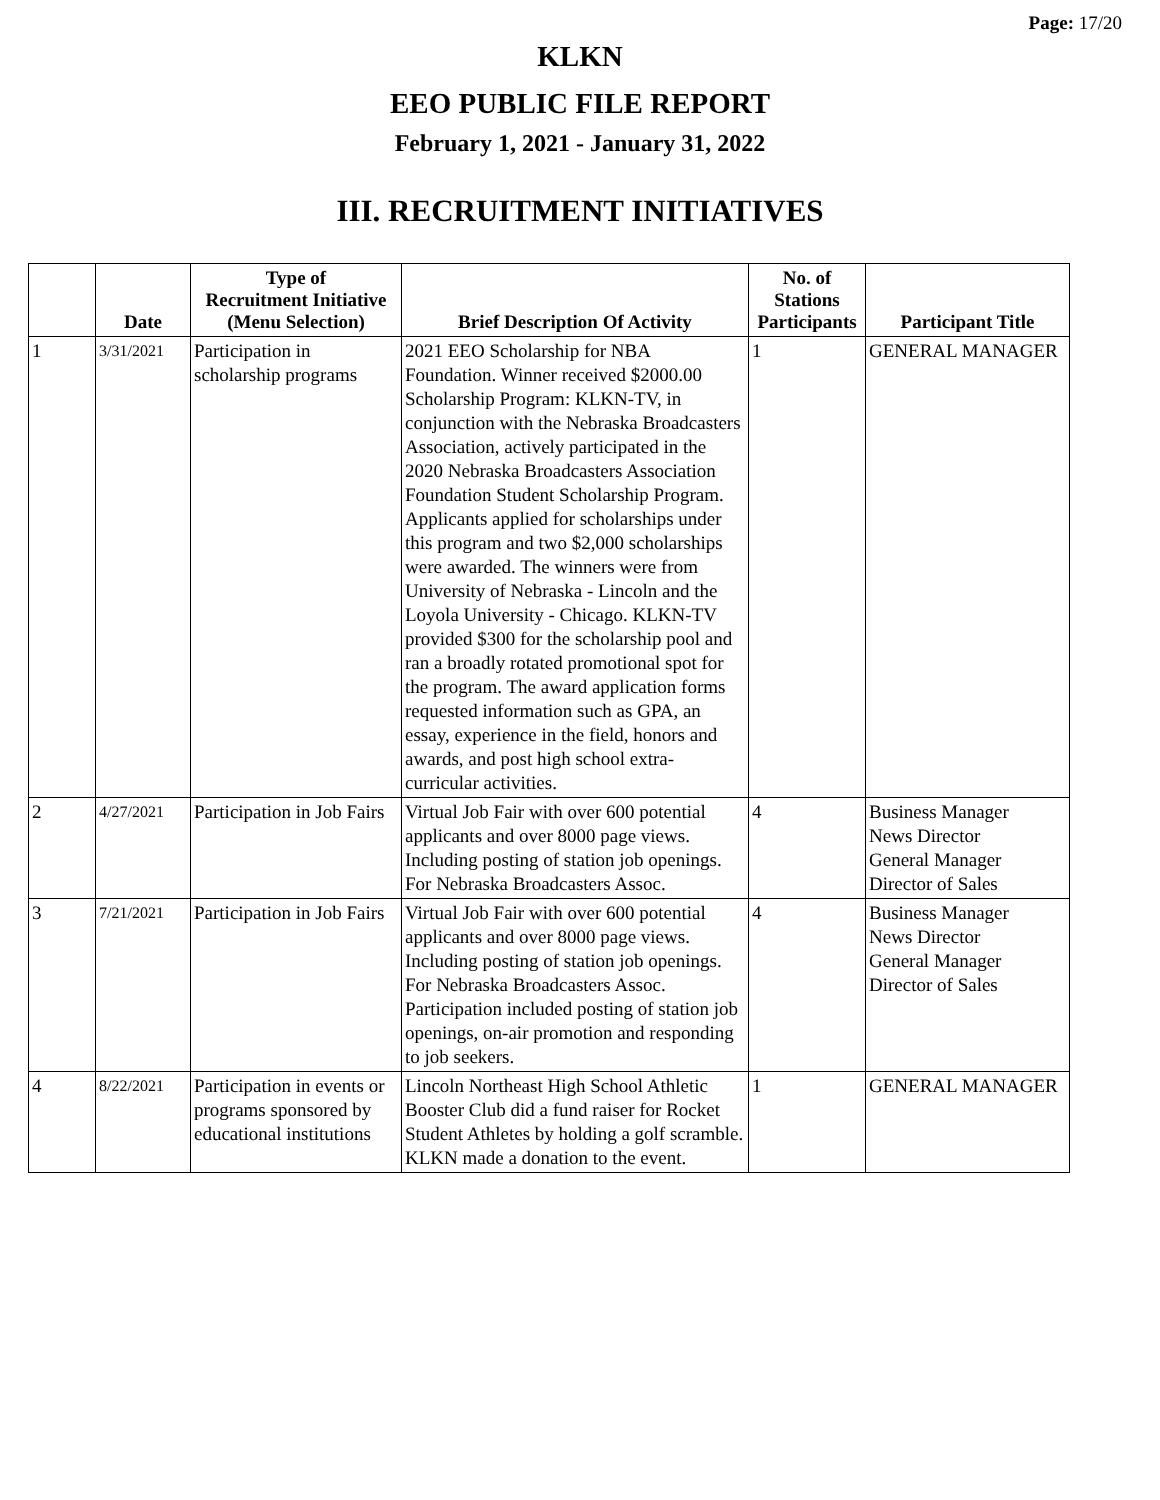Page: 17/20
KLKN
EEO PUBLIC FILE REPORT
February 1, 2021 - January 31, 2022
III. RECRUITMENT INITIATIVES
| | Date | Type of Recruitment Initiative (Menu Selection) | Brief Description Of Activity | No. of Stations Participants | Participant Title |
| --- | --- | --- | --- | --- | --- |
| 1 | 3/31/2021 | Participation in scholarship programs | 2021 EEO Scholarship for NBA Foundation. Winner received $2000.00 Scholarship Program: KLKN-TV, in conjunction with the Nebraska Broadcasters Association, actively participated in the 2020 Nebraska Broadcasters Association Foundation Student Scholarship Program. Applicants applied for scholarships under this program and two $2,000 scholarships were awarded. The winners were from University of Nebraska - Lincoln and the Loyola University - Chicago. KLKN-TV provided $300 for the scholarship pool and ran a broadly rotated promotional spot for the program. The award application forms requested information such as GPA, an essay, experience in the field, honors and awards, and post high school extra-curricular activities. | 1 | GENERAL MANAGER |
| 2 | 4/27/2021 | Participation in Job Fairs | Virtual Job Fair with over 600 potential applicants and over 8000 page views. Including posting of station job openings. For Nebraska Broadcasters Assoc. | 4 | Business Manager News Director General Manager Director of Sales |
| 3 | 7/21/2021 | Participation in Job Fairs | Virtual Job Fair with over 600 potential applicants and over 8000 page views. Including posting of station job openings. For Nebraska Broadcasters Assoc. Participation included posting of station job openings, on-air promotion and responding to job seekers. | 4 | Business Manager News Director General Manager Director of Sales |
| 4 | 8/22/2021 | Participation in events or programs sponsored by educational institutions | Lincoln Northeast High School Athletic Booster Club did a fund raiser for Rocket Student Athletes by holding a golf scramble. KLKN made a donation to the event. | 1 | GENERAL MANAGER |